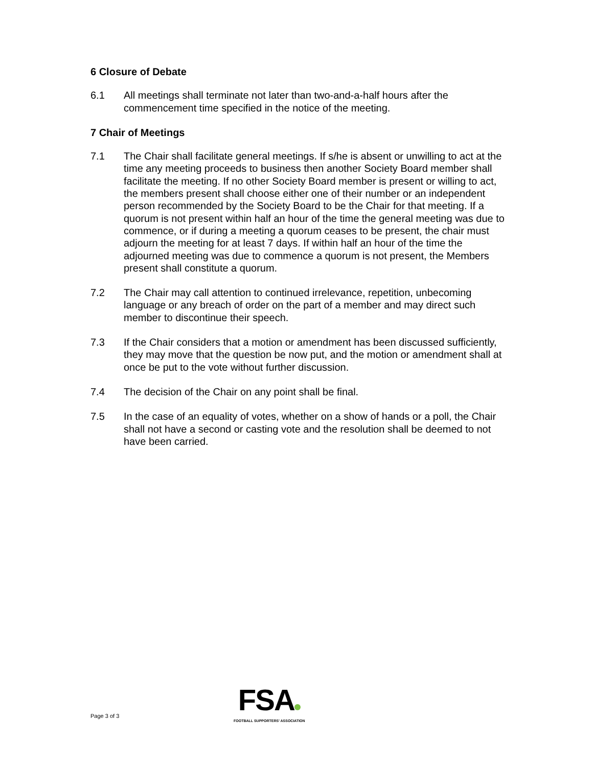6 Closure of Debate
6.1 All meetings shall terminate not later than two-and-a-half hours after the commencement time specified in the notice of the meeting.
7 Chair of Meetings
7.1 The Chair shall facilitate general meetings. If s/he is absent or unwilling to act at the time any meeting proceeds to business then another Society Board member shall facilitate the meeting. If no other Society Board member is present or willing to act, the members present shall choose either one of their number or an independent person recommended by the Society Board to be the Chair for that meeting. If a quorum is not present within half an hour of the time the general meeting was due to commence, or if during a meeting a quorum ceases to be present, the chair must adjourn the meeting for at least 7 days. If within half an hour of the time the adjourned meeting was due to commence a quorum is not present, the Members present shall constitute a quorum.
7.2 The Chair may call attention to continued irrelevance, repetition, unbecoming language or any breach of order on the part of a member and may direct such member to discontinue their speech.
7.3 If the Chair considers that a motion or amendment has been discussed sufficiently, they may move that the question be now put, and the motion or amendment shall at once be put to the vote without further discussion.
7.4 The decision of the Chair on any point shall be final.
7.5 In the case of an equality of votes, whether on a show of hands or a poll, the Chair shall not have a second or casting vote and the resolution shall be deemed to not have been carried.
Page 3 of 3
FSA
FOOTBALL SUPPORTERS' ASSOCIATION